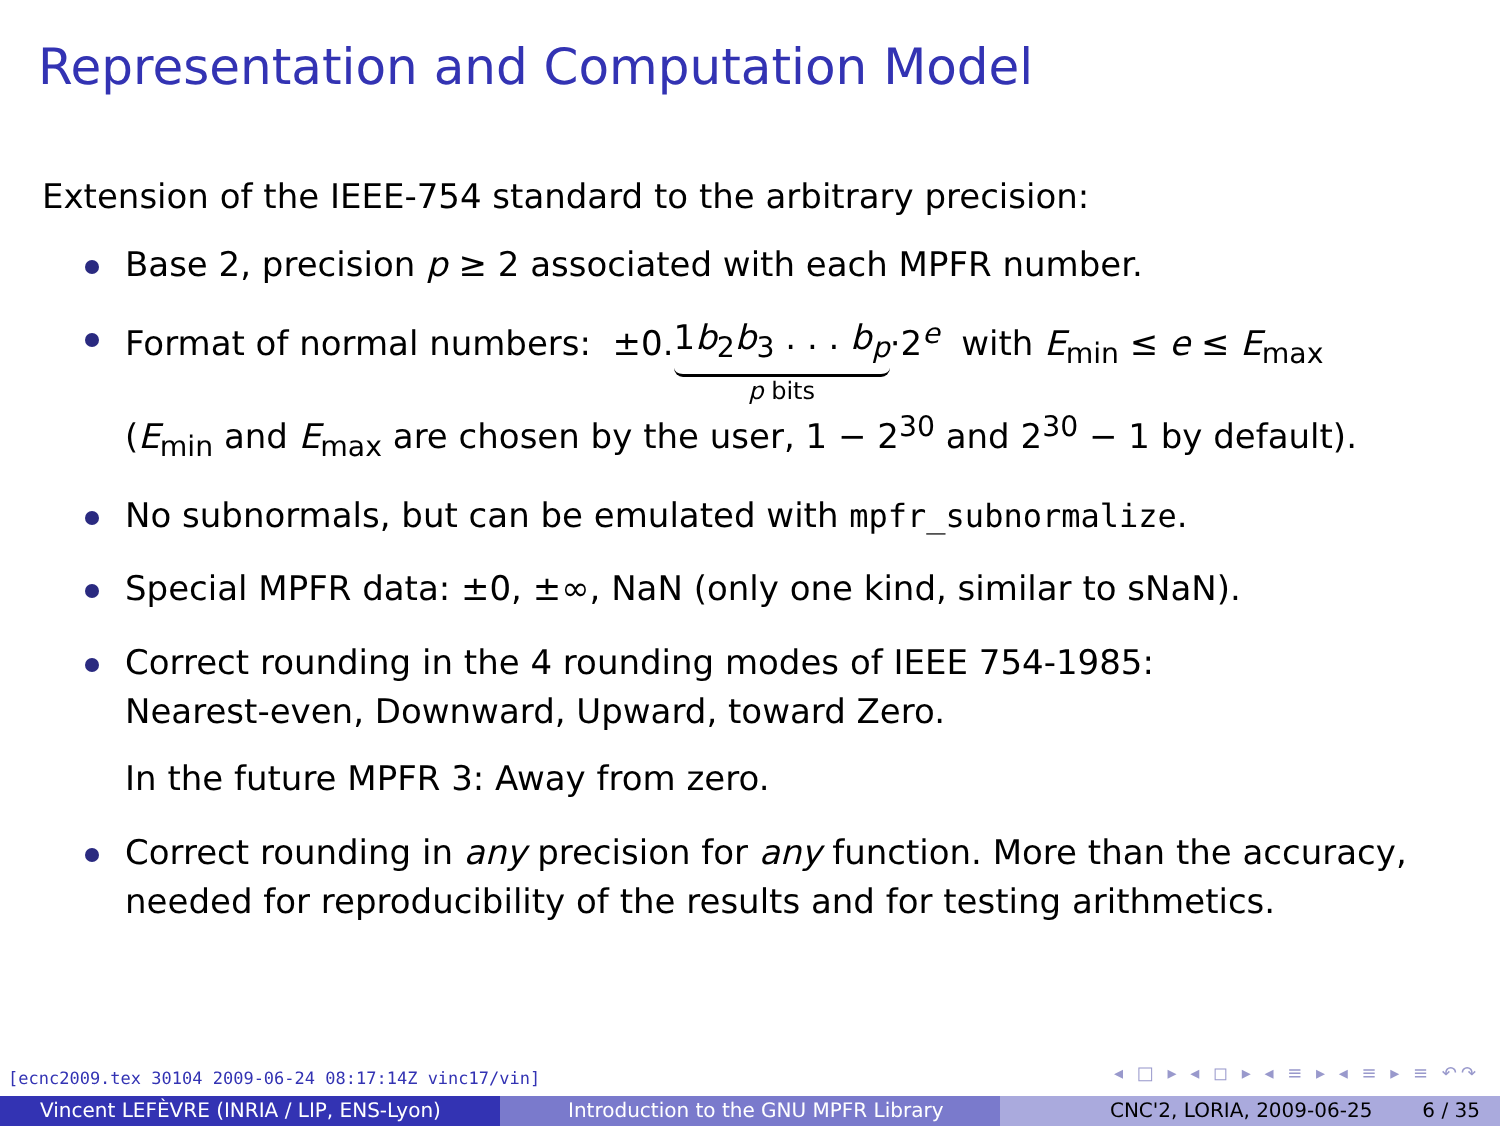Representation and Computation Model
Extension of the IEEE-754 standard to the arbitrary precision:
Base 2, precision p ≥ 2 associated with each MPFR number.
Format of normal numbers: ±0.1b<sub>2</sub>b<sub>3</sub> . . . b<sub>p</sub> p bits·2<sup>e</sup> with E<sub>min</sub> ≤ e ≤ E<sub>max</sub>
(E<sub>min</sub> and E<sub>max</sub> are chosen by the user, 1 − 2<sup>30</sup> and 2<sup>30</sup> − 1 by default).
No subnormals, but can be emulated with mpfr_subnormalize.
Special MPFR data: ±0, ±∞, NaN (only one kind, similar to sNaN).
Correct rounding in the 4 rounding modes of IEEE 754-1985:
Nearest-even, Downward, Upward, toward Zero.
In the future MPFR 3: Away from zero.
Correct rounding in any precision for any function. More than the accuracy, needed for reproducibility of the results and for testing arithmetics.
[ecnc2009.tex 30104 2009-06-24 08:17:14Z vinc17/vin]
◂ □ ▸ ◂ ◻ ▸ ◂ ≡ ▸ ◂ ≡ ▸ ≡ ↶↷
Vincent LEFÈVRE (INRIA / LIP, ENS-Lyon) Introduction to the GNU MPFR Library CNC'2, LORIA, 2009-06-25 6 / 35